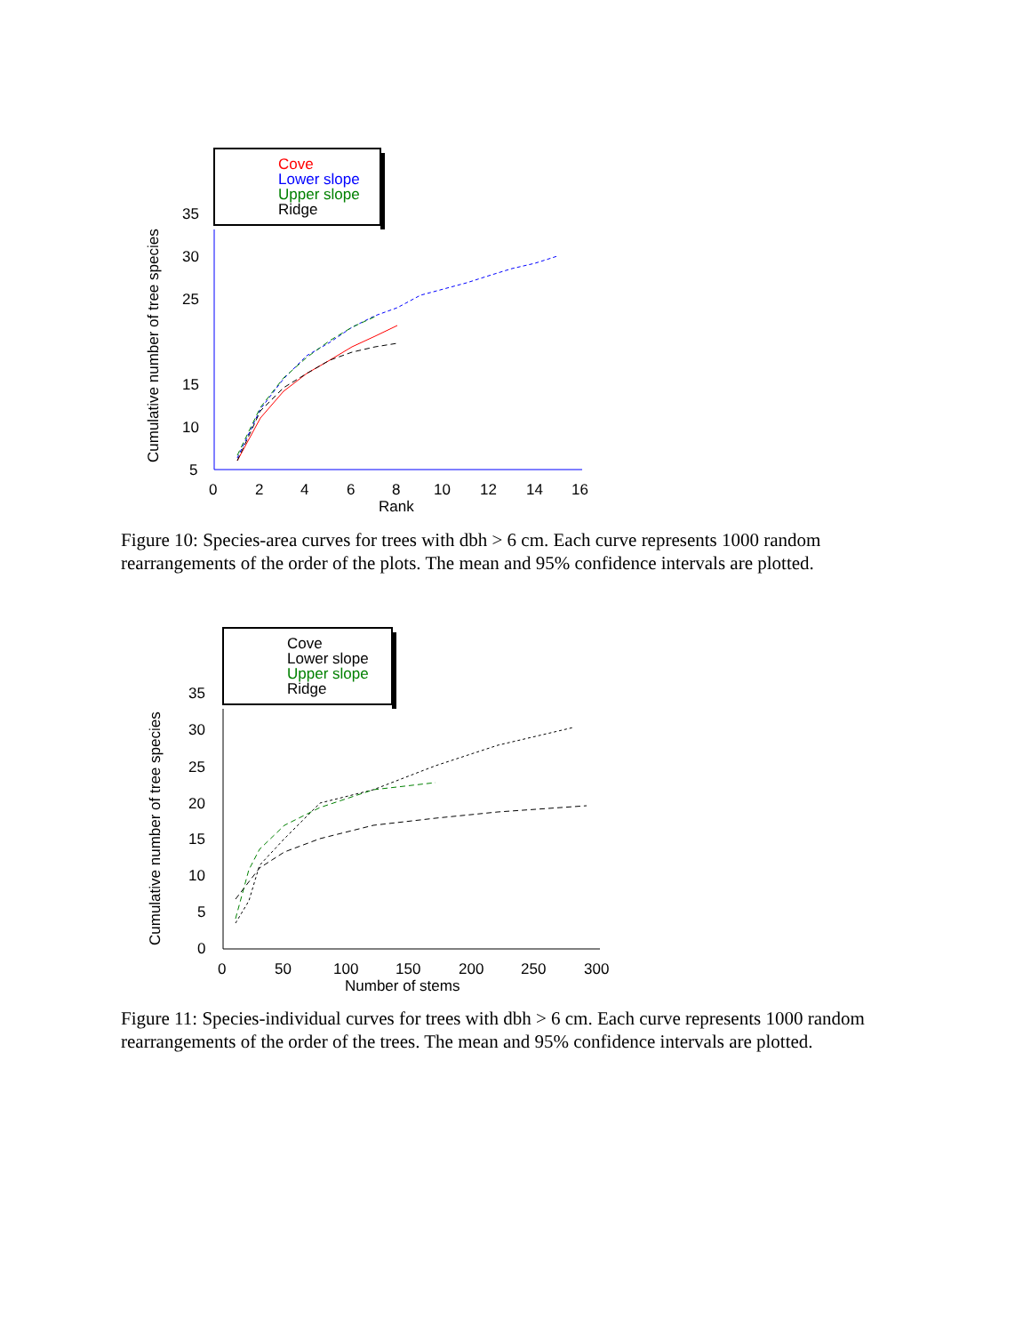Cove
Lower slope
Upper slope
Ridge
35
30
25
15
10
5
0
2
4
6
8
10
12
14
16
Rank
Cumulative number of tree species
Figure 10: Species-area curves for trees with dbh > 6 cm. Each curve represents 1000 random rearrangements of the order of the plots. The mean and 95% confidence intervals are plotted.
Cove
Lower slope
Upper slope
Ridge
35
30
25
20
15
10
5
0
0
50
100
150
200
250
300
Number of stems
Cumulative number of tree species
Figure 11: Species-individual curves for trees with dbh > 6 cm. Each curve represents 1000 random rearrangements of the order of the trees. The mean and 95% confidence intervals are plotted.